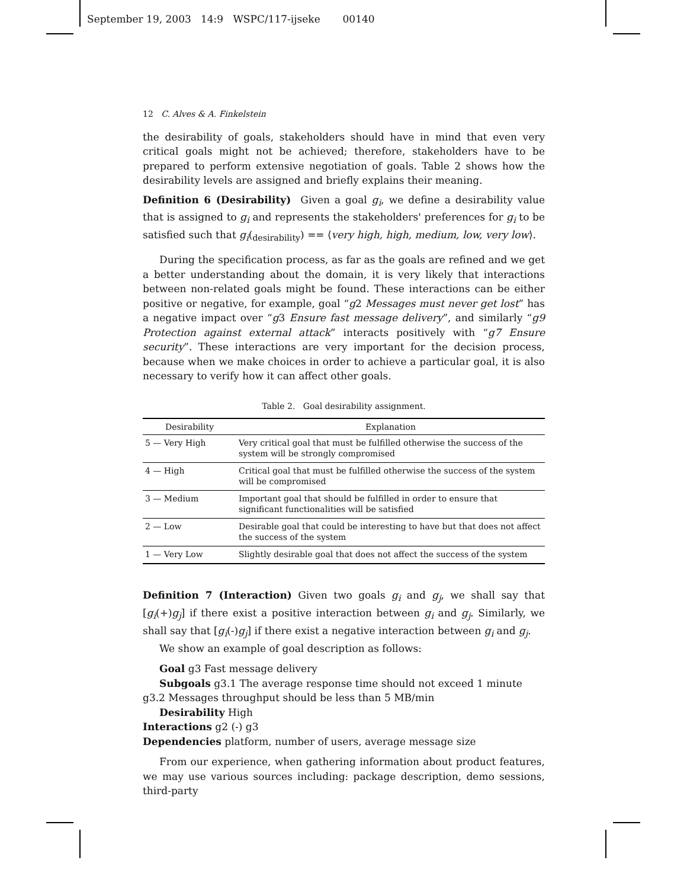September 19, 2003 14:9 WSPC/117-ijseke 00140
12 C. Alves & A. Finkelstein
the desirability of goals, stakeholders should have in mind that even very critical goals might not be achieved; therefore, stakeholders have to be prepared to perform extensive negotiation of goals. Table 2 shows how the desirability levels are assigned and briefly explains their meaning.
Definition 6 (Desirability) Given a goal g<sub>i</sub>, we define a desirability value that is assigned to g<sub>i</sub> and represents the stakeholders' preferences for g<sub>i</sub> to be satisfied such that g<sub>i</sub>(<sub>desirability</sub>) == ⟨very high, high, medium, low, very low⟩.
During the specification process, as far as the goals are refined and we get a better understanding about the domain, it is very likely that interactions between non-related goals might be found. These interactions can be either positive or negative, for example, goal “g2 Messages must never get lost” has a negative impact over “g3 Ensure fast message delivery”, and similarly “g9 Protection against external attack” interacts positively with “g7 Ensure security”. These interactions are very important for the decision process, because when we make choices in order to achieve a particular goal, it is also necessary to verify how it can affect other goals.
Table 2. Goal desirability assignment.
| Desirability | Explanation |
| --- | --- |
| 5 — Very High | Very critical goal that must be fulfilled otherwise the success of the system will be strongly compromised |
| 4 — High | Critical goal that must be fulfilled otherwise the success of the system will be compromised |
| 3 — Medium | Important goal that should be fulfilled in order to ensure that significant functionalities will be satisfied |
| 2 — Low | Desirable goal that could be interesting to have but that does not affect the success of the system |
| 1 — Very Low | Slightly desirable goal that does not affect the success of the system |
Definition 7 (Interaction) Given two goals g<sub>i</sub> and g<sub>j</sub>, we shall say that [g<sub>i</sub>(+)g<sub>j</sub>] if there exist a positive interaction between g<sub>i</sub> and g<sub>j</sub>. Similarly, we shall say that [g<sub>i</sub>(-)g<sub>j</sub>] if there exist a negative interaction between g<sub>i</sub> and g<sub>j</sub>.
We show an example of goal description as follows:
Goal g3 Fast message delivery
Subgoals g3.1 The average response time should not exceed 1 minute
g3.2 Messages throughput should be less than 5 MB/min
Desirability High
Interactions g2 (-) g3
Dependencies platform, number of users, average message size
From our experience, when gathering information about product features, we may use various sources including: package description, demo sessions, third-party